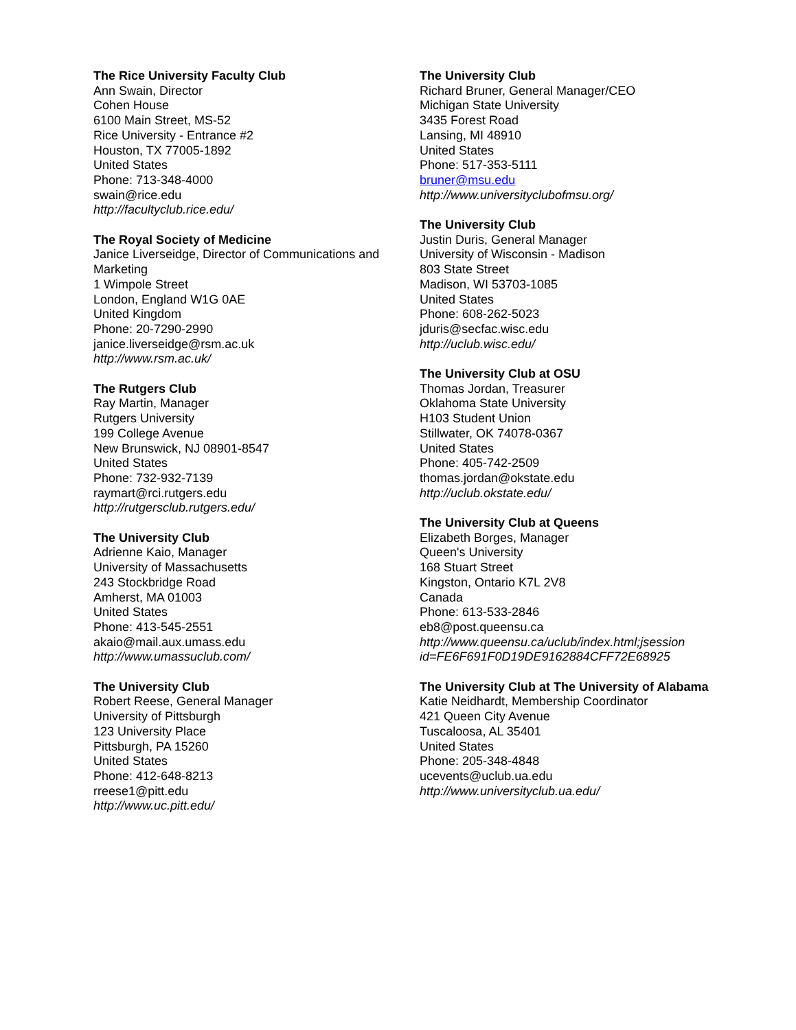The Rice University Faculty Club
Ann Swain, Director
Cohen House
6100 Main Street, MS-52
Rice University - Entrance #2
Houston, TX 77005-1892
United States
Phone: 713-348-4000
swain@rice.edu
http://facultyclub.rice.edu/
The Royal Society of Medicine
Janice Liverseidge, Director of Communications and Marketing
1 Wimpole Street
London, England W1G 0AE
United Kingdom
Phone: 20-7290-2990
janice.liverseidge@rsm.ac.uk
http://www.rsm.ac.uk/
The Rutgers Club
Ray Martin, Manager
Rutgers University
199 College Avenue
New Brunswick, NJ 08901-8547
United States
Phone: 732-932-7139
raymart@rci.rutgers.edu
http://rutgersclub.rutgers.edu/
The University Club
Adrienne Kaio, Manager
University of Massachusetts
243 Stockbridge Road
Amherst, MA 01003
United States
Phone: 413-545-2551
akaio@mail.aux.umass.edu
http://www.umassuclub.com/
The University Club
Robert Reese, General Manager
University of Pittsburgh
123 University Place
Pittsburgh, PA 15260
United States
Phone: 412-648-8213
rreese1@pitt.edu
http://www.uc.pitt.edu/
The University Club
Richard Bruner, General Manager/CEO
Michigan State University
3435 Forest Road
Lansing, MI 48910
United States
Phone: 517-353-5111
bruner@msu.edu
http://www.universityclubofmsu.org/
The University Club
Justin Duris, General Manager
University of Wisconsin - Madison
803 State Street
Madison, WI 53703-1085
United States
Phone: 608-262-5023
jduris@secfac.wisc.edu
http://uclub.wisc.edu/
The University Club at OSU
Thomas Jordan, Treasurer
Oklahoma State University
H103 Student Union
Stillwater, OK 74078-0367
United States
Phone: 405-742-2509
thomas.jordan@okstate.edu
http://uclub.okstate.edu/
The University Club at Queens
Elizabeth Borges, Manager
Queen's University
168 Stuart Street
Kingston, Ontario K7L 2V8
Canada
Phone: 613-533-2846
eb8@post.queensu.ca
http://www.queensu.ca/uclub/index.html;jsession id=FE6F691F0D19DE9162884CFF72E68925
The University Club at The University of Alabama
Katie Neidhardt, Membership Coordinator
421 Queen City Avenue
Tuscaloosa, AL 35401
United States
Phone: 205-348-4848
ucevents@uclub.ua.edu
http://www.universityclub.ua.edu/